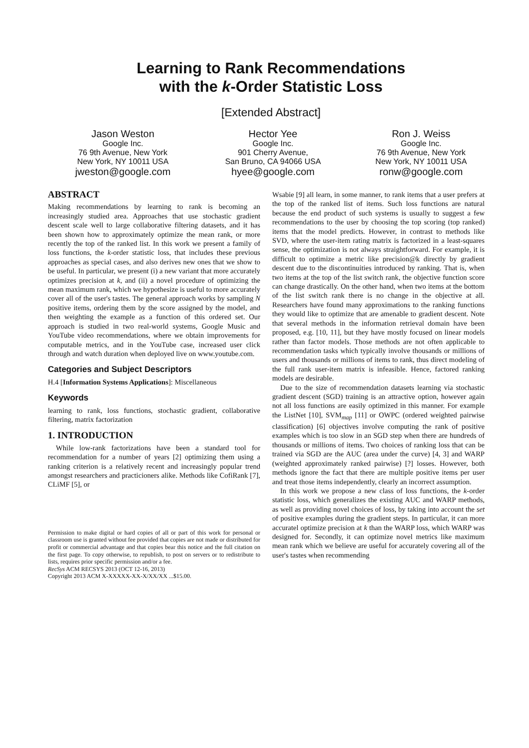Learning to Rank Recommendations
with the k-Order Statistic Loss
[Extended Abstract]
Jason Weston
Google Inc.
76 9th Avenue, New York
New York, NY 10011 USA
jweston@google.com
Hector Yee
Google Inc.
901 Cherry Avenue,
San Bruno, CA 94066 USA
hyee@google.com
Ron J. Weiss
Google Inc.
76 9th Avenue, New York
New York, NY 10011 USA
ronw@google.com
ABSTRACT
Making recommendations by learning to rank is becoming an increasingly studied area. Approaches that use stochastic gradient descent scale well to large collaborative filtering datasets, and it has been shown how to approximately optimize the mean rank, or more recently the top of the ranked list. In this work we present a family of loss functions, the k-order statistic loss, that includes these previous approaches as special cases, and also derives new ones that we show to be useful. In particular, we present (i) a new variant that more accurately optimizes precision at k, and (ii) a novel procedure of optimizing the mean maximum rank, which we hypothesize is useful to more accurately cover all of the user's tastes. The general approach works by sampling N positive items, ordering them by the score assigned by the model, and then weighting the example as a function of this ordered set. Our approach is studied in two real-world systems, Google Music and YouTube video recommendations, where we obtain improvements for computable metrics, and in the YouTube case, increased user click through and watch duration when deployed live on www.youtube.com.
Categories and Subject Descriptors
H.4 [Information Systems Applications]: Miscellaneous
Keywords
learning to rank, loss functions, stochastic gradient, collaborative filtering, matrix factorization
1. INTRODUCTION
While low-rank factorizations have been a standard tool for recommendation for a number of years [2] optimizing them using a ranking criterion is a relatively recent and increasingly popular trend amongst researchers and practicioners alike. Methods like CofiRank [7], CLiMF [5], or
Permission to make digital or hard copies of all or part of this work for personal or classroom use is granted without fee provided that copies are not made or distributed for profit or commercial advantage and that copies bear this notice and the full citation on the first page. To copy otherwise, to republish, to post on servers or to redistribute to lists, requires prior specific permission and/or a fee.
RecSys ACM RECSYS 2013 (OCT 12-16, 2013)
Copyright 2013 ACM X-XXXXX-XX-X/XX/XX ...$15.00.
Wsabie [9] all learn, in some manner, to rank items that a user prefers at the top of the ranked list of items. Such loss functions are natural because the end product of such systems is usually to suggest a few recommendations to the user by choosing the top scoring (top ranked) items that the model predicts. However, in contrast to methods like SVD, where the user-item rating matrix is factorized in a least-squares sense, the optimization is not always straightforward. For example, it is difficult to optimize a metric like precision@k directly by gradient descent due to the discontinuities introduced by ranking. That is, when two items at the top of the list switch rank, the objective function score can change drastically. On the other hand, when two items at the bottom of the list switch rank there is no change in the objective at all. Researchers have found many approximations to the ranking functions they would like to optimize that are amenable to gradient descent. Note that several methods in the information retrieval domain have been proposed, e.g. [10, 11], but they have mostly focused on linear models rather than factor models. Those methods are not often applicable to recommendation tasks which typically involve thousands or millions of users and thousands or millions of items to rank, thus direct modeling of the full rank user-item matrix is infeasible. Hence, factored ranking models are desirable.
Due to the size of recommendation datasets learning via stochastic gradient descent (SGD) training is an attractive option, however again not all loss functions are easily optimized in this manner. For example the ListNet [10], SVM<sub>map</sub> [11] or OWPC (ordered weighted pairwise classification) [6] objectives involve computing the rank of positive examples which is too slow in an SGD step when there are hundreds of thousands or millions of items. Two choices of ranking loss that can be trained via SGD are the AUC (area under the curve) [4, 3] and WARP (weighted approximately ranked pairwise) [?] losses. However, both methods ignore the fact that there are multiple positive items per user and treat those items independently, clearly an incorrect assumption.
In this work we propose a new class of loss functions, the k-order statistic loss, which generalizes the existing AUC and WARP methods, as well as providing novel choices of loss, by taking into account the set of positive examples during the gradient steps. In particular, it can more accuratel optimize precision at k than the WARP loss, which WARP was designed for. Secondly, it can optimize novel metrics like maximum mean rank which we believe are useful for accurately covering all of the user's tastes when recommending